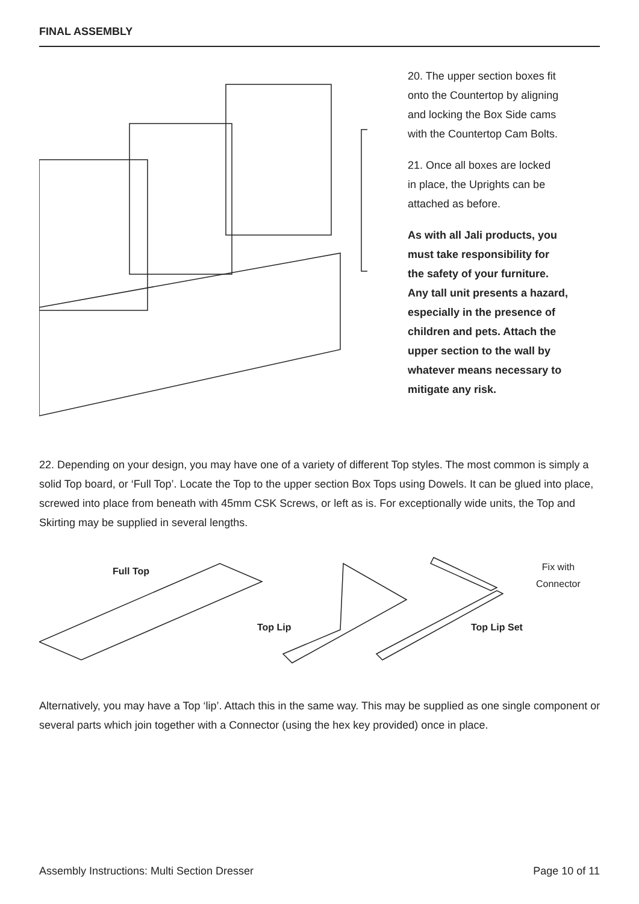FINAL ASSEMBLY
20. The upper section boxes fit
onto the Countertop by aligning
and locking the Box Side cams
with the Countertop Cam Bolts.
21. Once all boxes are locked
in place, the Uprights can be
attached as before.
As with all Jali products, you
must take responsibility for
the safety of your furniture.
Any tall unit presents a hazard,
especially in the presence of
children and pets. Attach the
upper section to the wall by
whatever means necessary to
mitigate any risk.
22. Depending on your design, you may have one of a variety of different Top styles. The most common is simply a solid Top board, or ‘Full Top’. Locate the Top to the upper section Box Tops using Dowels. It can be glued into place, screwed into place from beneath with 45mm CSK Screws, or left as is. For exceptionally wide units, the Top and Skirting may be supplied in several lengths.
Full Top
Top Lip Top Lip Set
Fix with
Connector
Alternatively, you may have a Top ‘lip’. Attach this in the same way. This may be supplied as one single component or several parts which join together with a Connector (using the hex key provided) once in place.
Assembly Instructions: Multi Section Dresser Page 10 of 11